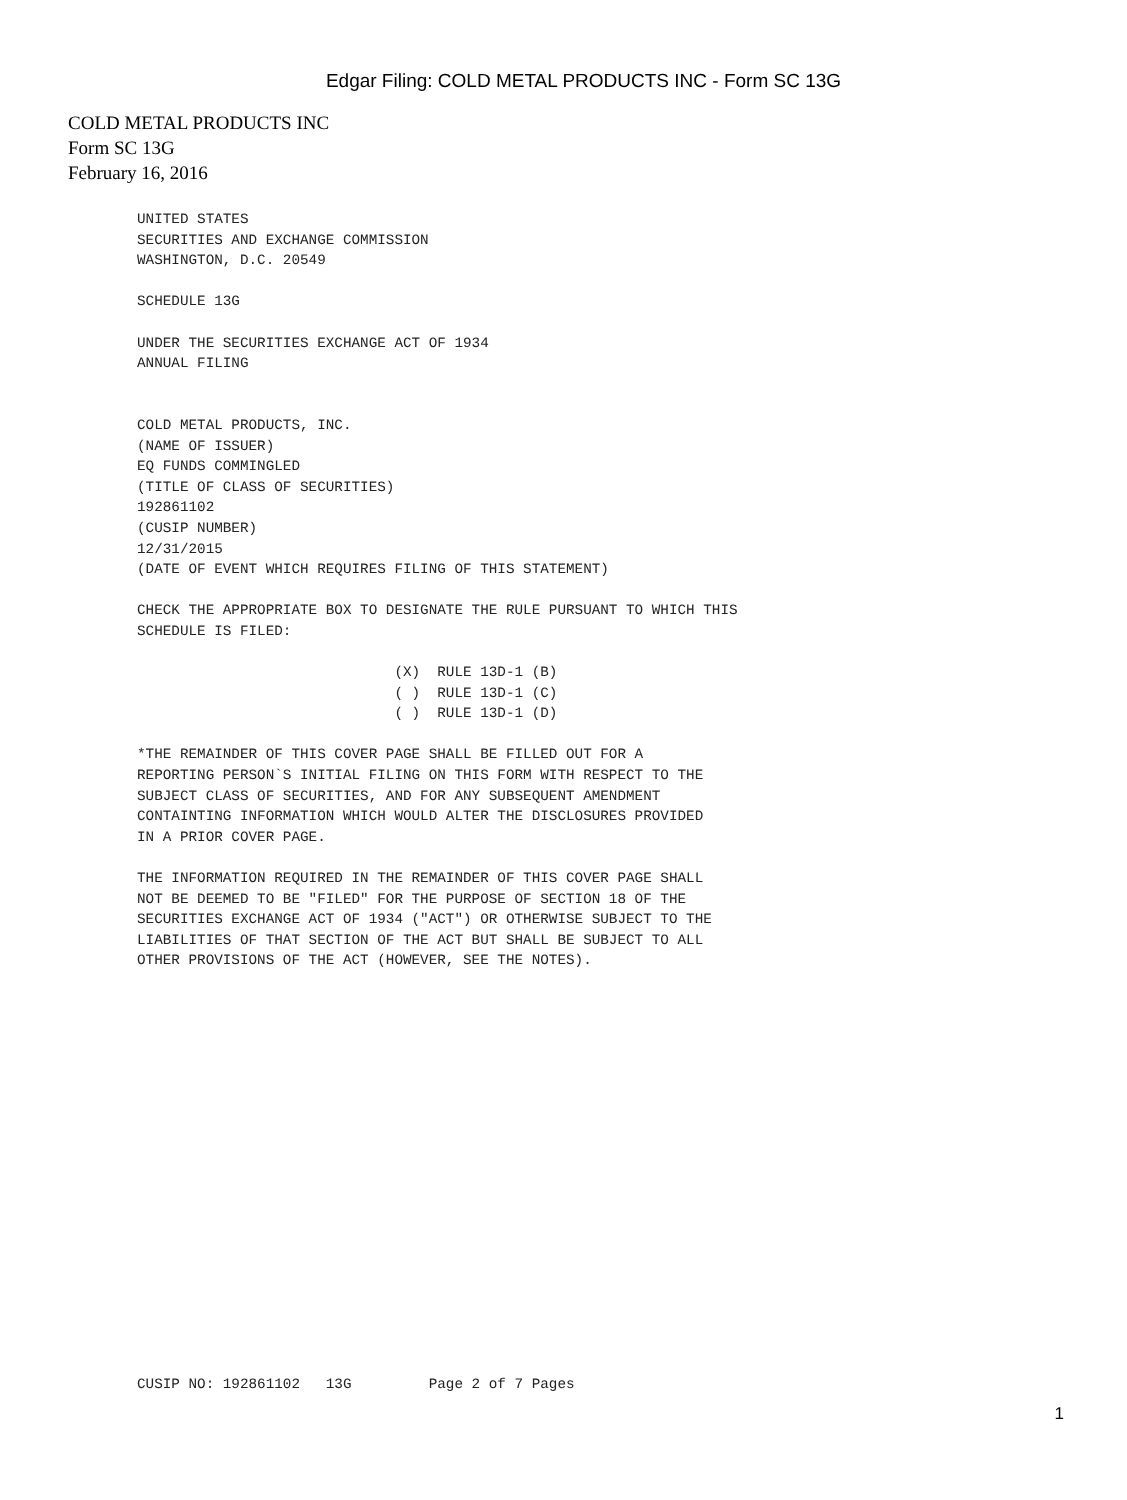Edgar Filing: COLD METAL PRODUCTS INC - Form SC 13G
COLD METAL PRODUCTS INC
Form SC 13G
February 16, 2016
UNITED STATES
SECURITIES AND EXCHANGE COMMISSION
WASHINGTON, D.C. 20549

SCHEDULE 13G

UNDER THE SECURITIES EXCHANGE ACT OF 1934
ANNUAL FILING


COLD METAL PRODUCTS, INC.
(NAME OF ISSUER)
EQ FUNDS COMMINGLED
(TITLE OF CLASS OF SECURITIES)
192861102
(CUSIP NUMBER)
12/31/2015
(DATE OF EVENT WHICH REQUIRES FILING OF THIS STATEMENT)

CHECK THE APPROPRIATE BOX TO DESIGNATE THE RULE PURSUANT TO WHICH THIS
SCHEDULE IS FILED:

                              (X)  RULE 13D-1 (B)
                              ( )  RULE 13D-1 (C)
                              ( )  RULE 13D-1 (D)

*THE REMAINDER OF THIS COVER PAGE SHALL BE FILLED OUT FOR A
REPORTING PERSON`S INITIAL FILING ON THIS FORM WITH RESPECT TO THE
SUBJECT CLASS OF SECURITIES, AND FOR ANY SUBSEQUENT AMENDMENT
CONTAINTING INFORMATION WHICH WOULD ALTER THE DISCLOSURES PROVIDED
IN A PRIOR COVER PAGE.

THE INFORMATION REQUIRED IN THE REMAINDER OF THIS COVER PAGE SHALL
NOT BE DEEMED TO BE "FILED" FOR THE PURPOSE OF SECTION 18 OF THE
SECURITIES EXCHANGE ACT OF 1934 ("ACT") OR OTHERWISE SUBJECT TO THE
LIABILITIES OF THAT SECTION OF THE ACT BUT SHALL BE SUBJECT TO ALL
OTHER PROVISIONS OF THE ACT (HOWEVER, SEE THE NOTES).
CUSIP NO: 192861102   13G         Page 2 of 7 Pages
1